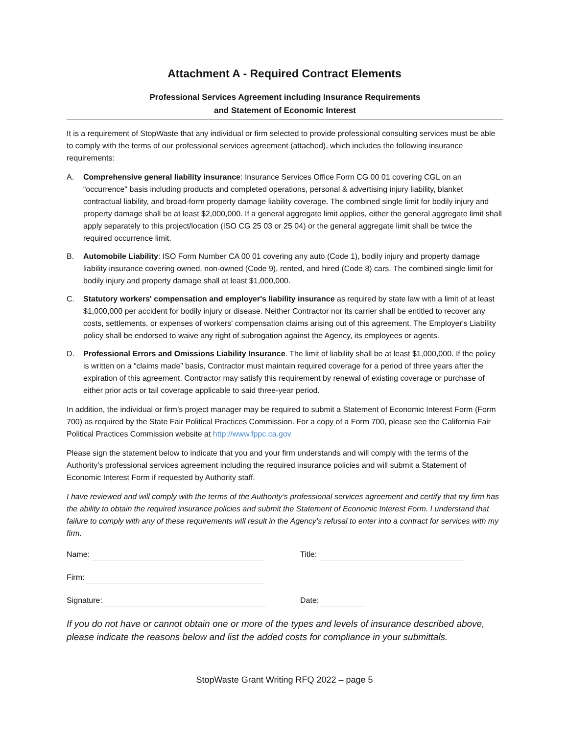Attachment A - Required Contract Elements
Professional Services Agreement including Insurance Requirements
and Statement of Economic Interest
It is a requirement of StopWaste that any individual or firm selected to provide professional consulting services must be able to comply with the terms of our professional services agreement (attached), which includes the following insurance requirements:
A. Comprehensive general liability insurance: Insurance Services Office Form CG 00 01 covering CGL on an “occurrence" basis including products and completed operations, personal & advertising injury liability, blanket contractual liability, and broad-form property damage liability coverage. The combined single limit for bodily injury and property damage shall be at least $2,000,000. If a general aggregate limit applies, either the general aggregate limit shall apply separately to this project/location (ISO CG 25 03 or 25 04) or the general aggregate limit shall be twice the required occurrence limit.
B. Automobile Liability: ISO Form Number CA 00 01 covering any auto (Code 1), bodily injury and property damage liability insurance covering owned, non-owned (Code 9), rented, and hired (Code 8) cars. The combined single limit for bodily injury and property damage shall at least $1,000,000.
C. Statutory workers' compensation and employer's liability insurance as required by state law with a limit of at least $1,000,000 per accident for bodily injury or disease. Neither Contractor nor its carrier shall be entitled to recover any costs, settlements, or expenses of workers' compensation claims arising out of this agreement. The Employer's Liability policy shall be endorsed to waive any right of subrogation against the Agency, its employees or agents.
D. Professional Errors and Omissions Liability Insurance. The limit of liability shall be at least $1,000,000. If the policy is written on a “claims made” basis, Contractor must maintain required coverage for a period of three years after the expiration of this agreement. Contractor may satisfy this requirement by renewal of existing coverage or purchase of either prior acts or tail coverage applicable to said three-year period.
In addition, the individual or firm’s project manager may be required to submit a Statement of Economic Interest Form (Form 700) as required by the State Fair Political Practices Commission. For a copy of a Form 700, please see the California Fair Political Practices Commission website at http://www.fppc.ca.gov
Please sign the statement below to indicate that you and your firm understands and will comply with the terms of the Authority’s professional services agreement including the required insurance policies and will submit a Statement of Economic Interest Form if requested by Authority staff.
I have reviewed and will comply with the terms of the Authority’s professional services agreement and certify that my firm has the ability to obtain the required insurance policies and submit the Statement of Economic Interest Form. I understand that failure to comply with any of these requirements will result in the Agency’s refusal to enter into a contract for services with my firm.
Name: Title:
Firm:
Signature: Date:
If you do not have or cannot obtain one or more of the types and levels of insurance described above, please indicate the reasons below and list the added costs for compliance in your submittals.
StopWaste Grant Writing RFQ 2022 – page 5